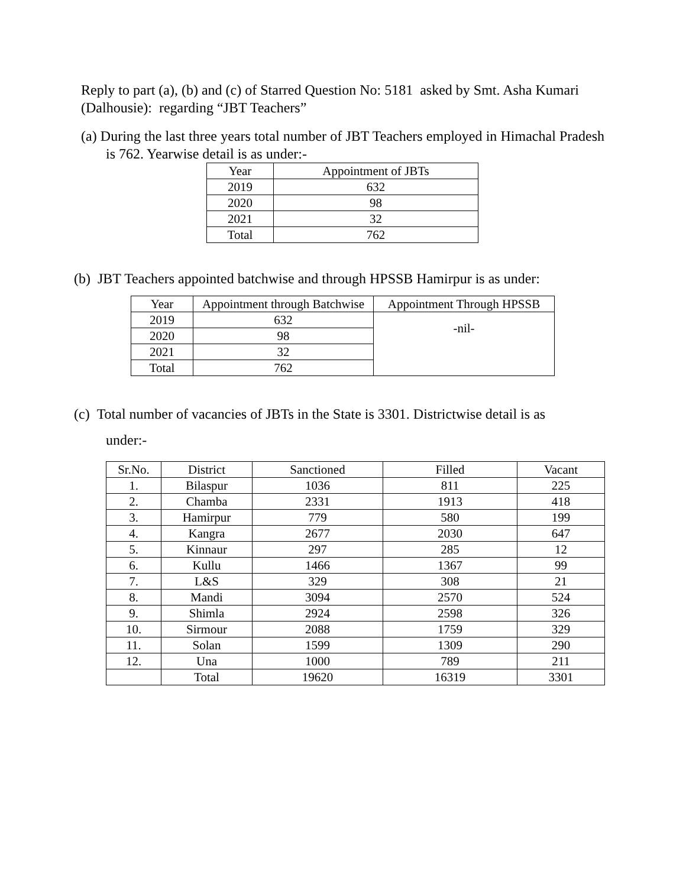Reply to part (a), (b) and (c) of Starred Question No: 5181 asked by Smt. Asha Kumari (Dalhousie): regarding “JBT Teachers”
(a) During the last three years total number of JBT Teachers employed in Himachal Pradesh is 762. Yearwise detail is as under:-
| Year | Appointment of JBTs |
| --- | --- |
| 2019 | 632 |
| 2020 | 98 |
| 2021 | 32 |
| Total | 762 |
(b) JBT Teachers appointed batchwise and through HPSSB Hamirpur is as under:
| Year | Appointment through Batchwise | Appointment Through HPSSB |
| --- | --- | --- |
| 2019 | 632 | -nil- |
| 2020 | 98 | |
| 2021 | 32 | |
| Total | 762 | |
(c) Total number of vacancies of JBTs in the State is 3301. Districtwise detail is as
under:-
| Sr.No. | District | Sanctioned | Filled | Vacant |
| --- | --- | --- | --- | --- |
| 1. | Bilaspur | 1036 | 811 | 225 |
| 2. | Chamba | 2331 | 1913 | 418 |
| 3. | Hamirpur | 779 | 580 | 199 |
| 4. | Kangra | 2677 | 2030 | 647 |
| 5. | Kinnaur | 297 | 285 | 12 |
| 6. | Kullu | 1466 | 1367 | 99 |
| 7. | L&S | 329 | 308 | 21 |
| 8. | Mandi | 3094 | 2570 | 524 |
| 9. | Shimla | 2924 | 2598 | 326 |
| 10. | Sirmour | 2088 | 1759 | 329 |
| 11. | Solan | 1599 | 1309 | 290 |
| 12. | Una | 1000 | 789 | 211 |
| | Total | 19620 | 16319 | 3301 |